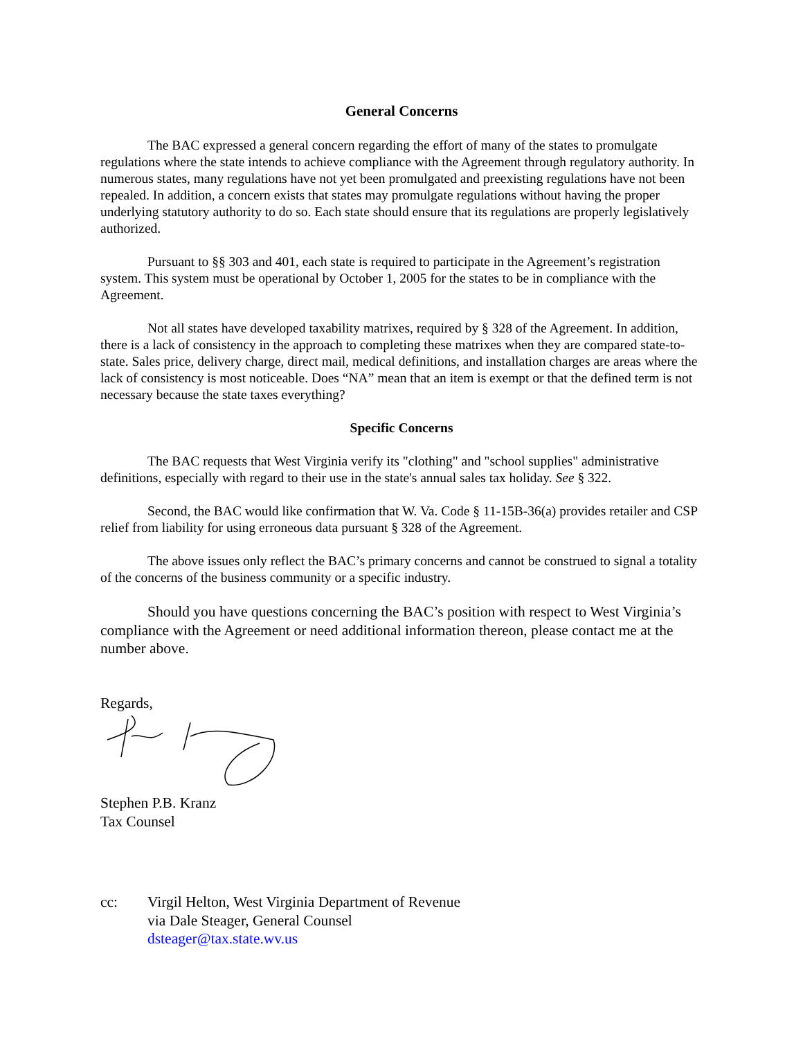General Concerns
The BAC expressed a general concern regarding the effort of many of the states to promulgate regulations where the state intends to achieve compliance with the Agreement through regulatory authority. In numerous states, many regulations have not yet been promulgated and preexisting regulations have not been repealed. In addition, a concern exists that states may promulgate regulations without having the proper underlying statutory authority to do so. Each state should ensure that its regulations are properly legislatively authorized.
Pursuant to §§ 303 and 401, each state is required to participate in the Agreement’s registration system. This system must be operational by October 1, 2005 for the states to be in compliance with the Agreement.
Not all states have developed taxability matrixes, required by § 328 of the Agreement. In addition, there is a lack of consistency in the approach to completing these matrixes when they are compared state-to-state. Sales price, delivery charge, direct mail, medical definitions, and installation charges are areas where the lack of consistency is most noticeable. Does “NA” mean that an item is exempt or that the defined term is not necessary because the state taxes everything?
Specific Concerns
The BAC requests that West Virginia verify its "clothing" and "school supplies" administrative definitions, especially with regard to their use in the state's annual sales tax holiday. See § 322.
Second, the BAC would like confirmation that W. Va. Code § 11-15B-36(a) provides retailer and CSP relief from liability for using erroneous data pursuant § 328 of the Agreement.
The above issues only reflect the BAC’s primary concerns and cannot be construed to signal a totality of the concerns of the business community or a specific industry.
Should you have questions concerning the BAC’s position with respect to West Virginia’s compliance with the Agreement or need additional information thereon, please contact me at the number above.
Regards,
Stephen P.B. Kranz
Tax Counsel
cc: Virgil Helton, West Virginia Department of Revenue
via Dale Steager, General Counsel
dsteager@tax.state.wv.us